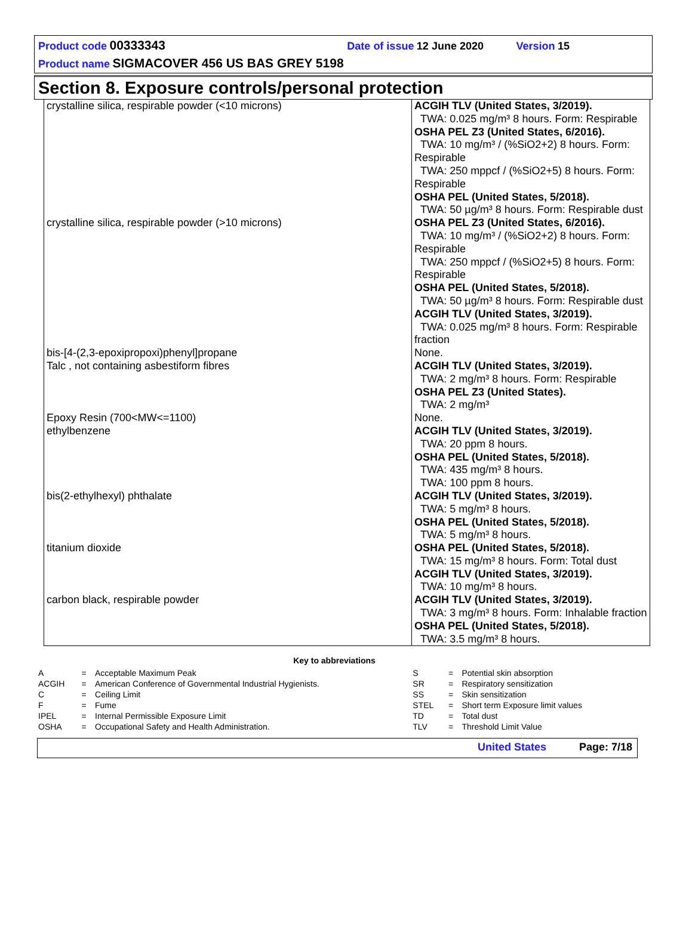Product code 00333343 Date of issue 12 June 2020 Version 15
Product name SIGMACOVER 456 US BAS GREY 5198
Section 8. Exposure controls/personal protection
| crystalline silica, respirable powder (<10 microns) | ACGIH TLV (United States, 3/2019). TWA: 0.025 mg/m³ 8 hours. Form: Respirable OSHA PEL Z3 (United States, 6/2016). TWA: 10 mg/m³ / (%SiO2+2) 8 hours. Form: Respirable TWA: 250 mppcf / (%SiO2+5) 8 hours. Form: Respirable OSHA PEL (United States, 5/2018). TWA: 50 µg/m³ 8 hours. Form: Respirable dust |
| crystalline silica, respirable powder (>10 microns) | OSHA PEL Z3 (United States, 6/2016). TWA: 10 mg/m³ / (%SiO2+2) 8 hours. Form: Respirable TWA: 250 mppcf / (%SiO2+5) 8 hours. Form: Respirable OSHA PEL (United States, 5/2018). TWA: 50 µg/m³ 8 hours. Form: Respirable dust ACGIH TLV (United States, 3/2019). TWA: 0.025 mg/m³ 8 hours. Form: Respirable fraction |
| bis-[4-(2,3-epoxipropoxi)phenyl]propane | None. |
| Talc , not containing asbestiform fibres | ACGIH TLV (United States, 3/2019). TWA: 2 mg/m³ 8 hours. Form: Respirable OSHA PEL Z3 (United States). TWA: 2 mg/m³ |
| Epoxy Resin (700<MW<=1100) | None. |
| ethylbenzene | ACGIH TLV (United States, 3/2019). TWA: 20 ppm 8 hours. OSHA PEL (United States, 5/2018). TWA: 435 mg/m³ 8 hours. TWA: 100 ppm 8 hours. |
| bis(2-ethylhexyl) phthalate | ACGIH TLV (United States, 3/2019). TWA: 5 mg/m³ 8 hours. OSHA PEL (United States, 5/2018). TWA: 5 mg/m³ 8 hours. |
| titanium dioxide | OSHA PEL (United States, 5/2018). TWA: 15 mg/m³ 8 hours. Form: Total dust ACGIH TLV (United States, 3/2019). TWA: 10 mg/m³ 8 hours. |
| carbon black, respirable powder | ACGIH TLV (United States, 3/2019). TWA: 3 mg/m³ 8 hours. Form: Inhalable fraction OSHA PEL (United States, 5/2018). TWA: 3.5 mg/m³ 8 hours. |
Key to abbreviations
| A | = | Acceptable Maximum Peak | S | = | Potential skin absorption |
| ACGIH | = | American Conference of Governmental Industrial Hygienists. | SR | = | Respiratory sensitization |
| C | = | Ceiling Limit | SS | = | Skin sensitization |
| F | = | Fume | STEL | = | Short term Exposure limit values |
| IPEL | = | Internal Permissible Exposure Limit | TD | = | Total dust |
| OSHA | = | Occupational Safety and Health Administration. | TLV | = | Threshold Limit Value |
United States Page: 7/18